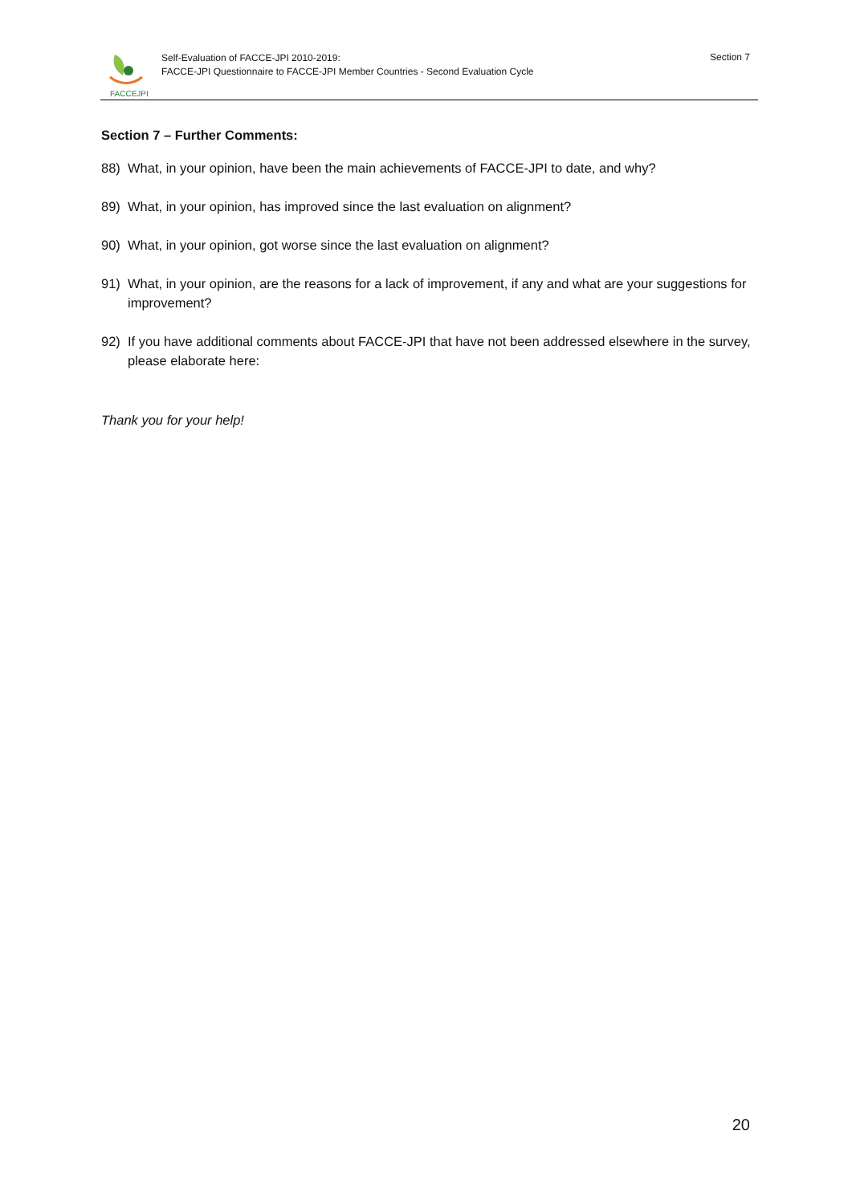FACCEJPI
Self-Evaluation of FACCE-JPI 2010-2019:
FACCE-JPI Questionnaire to FACCE-JPI Member Countries - Second Evaluation Cycle
Section 7
Section 7 – Further Comments:
88) What, in your opinion, have been the main achievements of FACCE-JPI to date, and why?
89) What, in your opinion, has improved since the last evaluation on alignment?
90) What, in your opinion, got worse since the last evaluation on alignment?
91) What, in your opinion, are the reasons for a lack of improvement, if any and what are your suggestions for improvement?
92) If you have additional comments about FACCE-JPI that have not been addressed elsewhere in the survey, please elaborate here:
Thank you for your help!
20